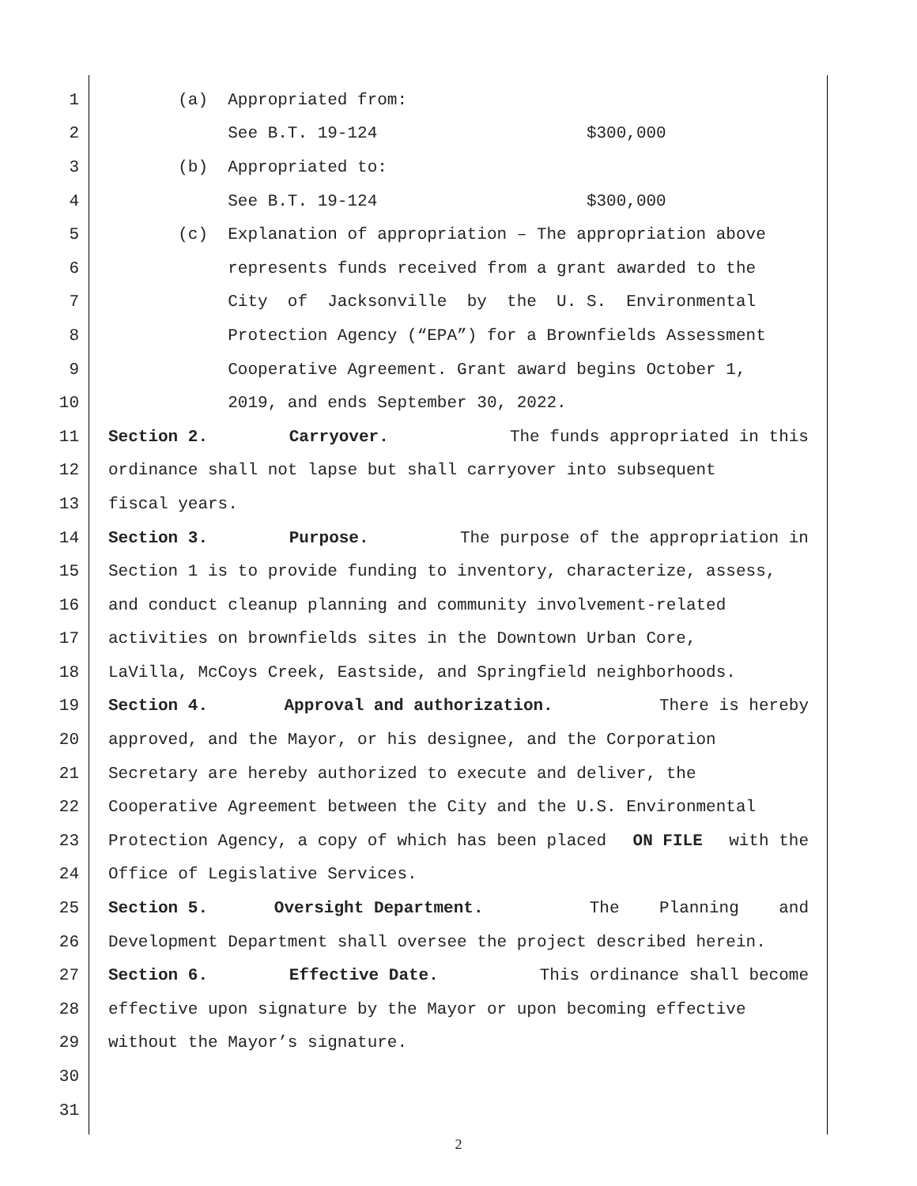1 (a) Appropriated from:
2 See B.T. 19-124 $300,000
3 (b) Appropriated to:
4 See B.T. 19-124 $300,000
5 (c) Explanation of appropriation – The appropriation above
6 represents funds received from a grant awarded to the
7 City of Jacksonville by the U. S. Environmental
8 Protection Agency (“EPA”) for a Brownfields Assessment
9 Cooperative Agreement. Grant award begins October 1,
10 2019, and ends September 30, 2022.
11 Section 2. Carryover. The funds appropriated in this
12 ordinance shall not lapse but shall carryover into subsequent
13 fiscal years.
14 Section 3. Purpose. The purpose of the appropriation in
15 Section 1 is to provide funding to inventory, characterize, assess,
16 and conduct cleanup planning and community involvement-related
17 activities on brownfields sites in the Downtown Urban Core,
18 LaVilla, McCoys Creek, Eastside, and Springfield neighborhoods.
19 Section 4. Approval and authorization. There is hereby
20 approved, and the Mayor, or his designee, and the Corporation
21 Secretary are hereby authorized to execute and deliver, the
22 Cooperative Agreement between the City and the U.S. Environmental
23 Protection Agency, a copy of which has been placed ON FILE with the
24 Office of Legislative Services.
25 Section 5. Oversight Department. The Planning and
26 Development Department shall oversee the project described herein.
27 Section 6. Effective Date. This ordinance shall become
28 effective upon signature by the Mayor or upon becoming effective
29 without the Mayor’s signature.
30
31
2